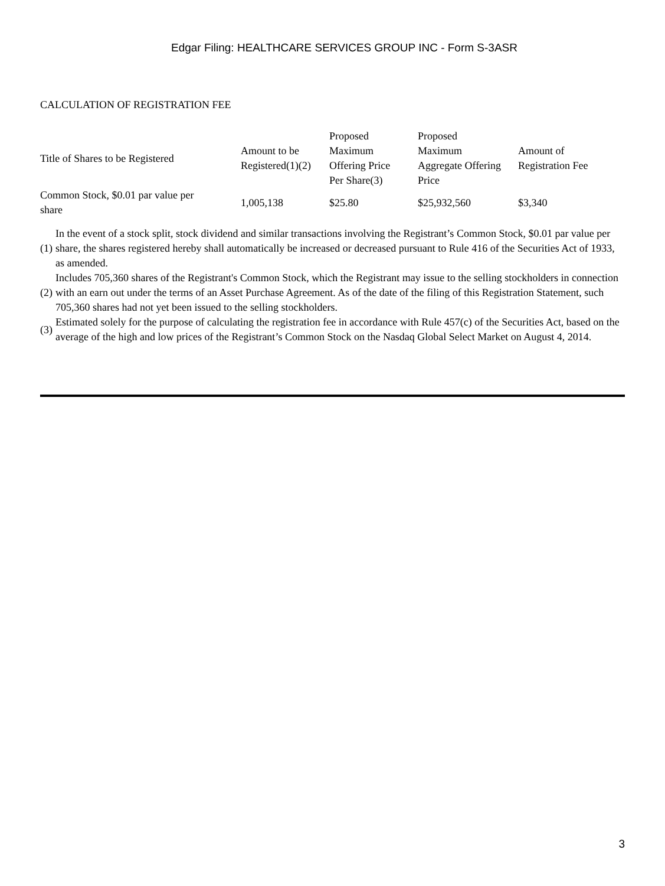Edgar Filing: HEALTHCARE SERVICES GROUP INC - Form S-3ASR
CALCULATION OF REGISTRATION FEE
| Title of Shares to be Registered | Amount to be Registered(1)(2) | Proposed Maximum Offering Price Per Share(3) | Proposed Maximum Aggregate Offering Price | Amount of Registration Fee |
| Common Stock, $0.01 par value per share | 1,005,138 | $25.80 | $25,932,560 | $3,340 |
| (1) | In the event of a stock split, stock dividend and similar transactions involving the Registrant’s Common Stock, $0.01 par value per share, the shares registered hereby shall automatically be increased or decreased pursuant to Rule 416 of the Securities Act of 1933, as amended. |
| (2) | Includes 705,360 shares of the Registrant's Common Stock, which the Registrant may issue to the selling stockholders in connection with an earn out under the terms of an Asset Purchase Agreement. As of the date of the filing of this Registration Statement, such 705,360 shares had not yet been issued to the selling stockholders. |
| (3) | Estimated solely for the purpose of calculating the registration fee in accordance with Rule 457(c) of the Securities Act, based on the average of the high and low prices of the Registrant’s Common Stock on the Nasdaq Global Select Market on August 4, 2014. |
3